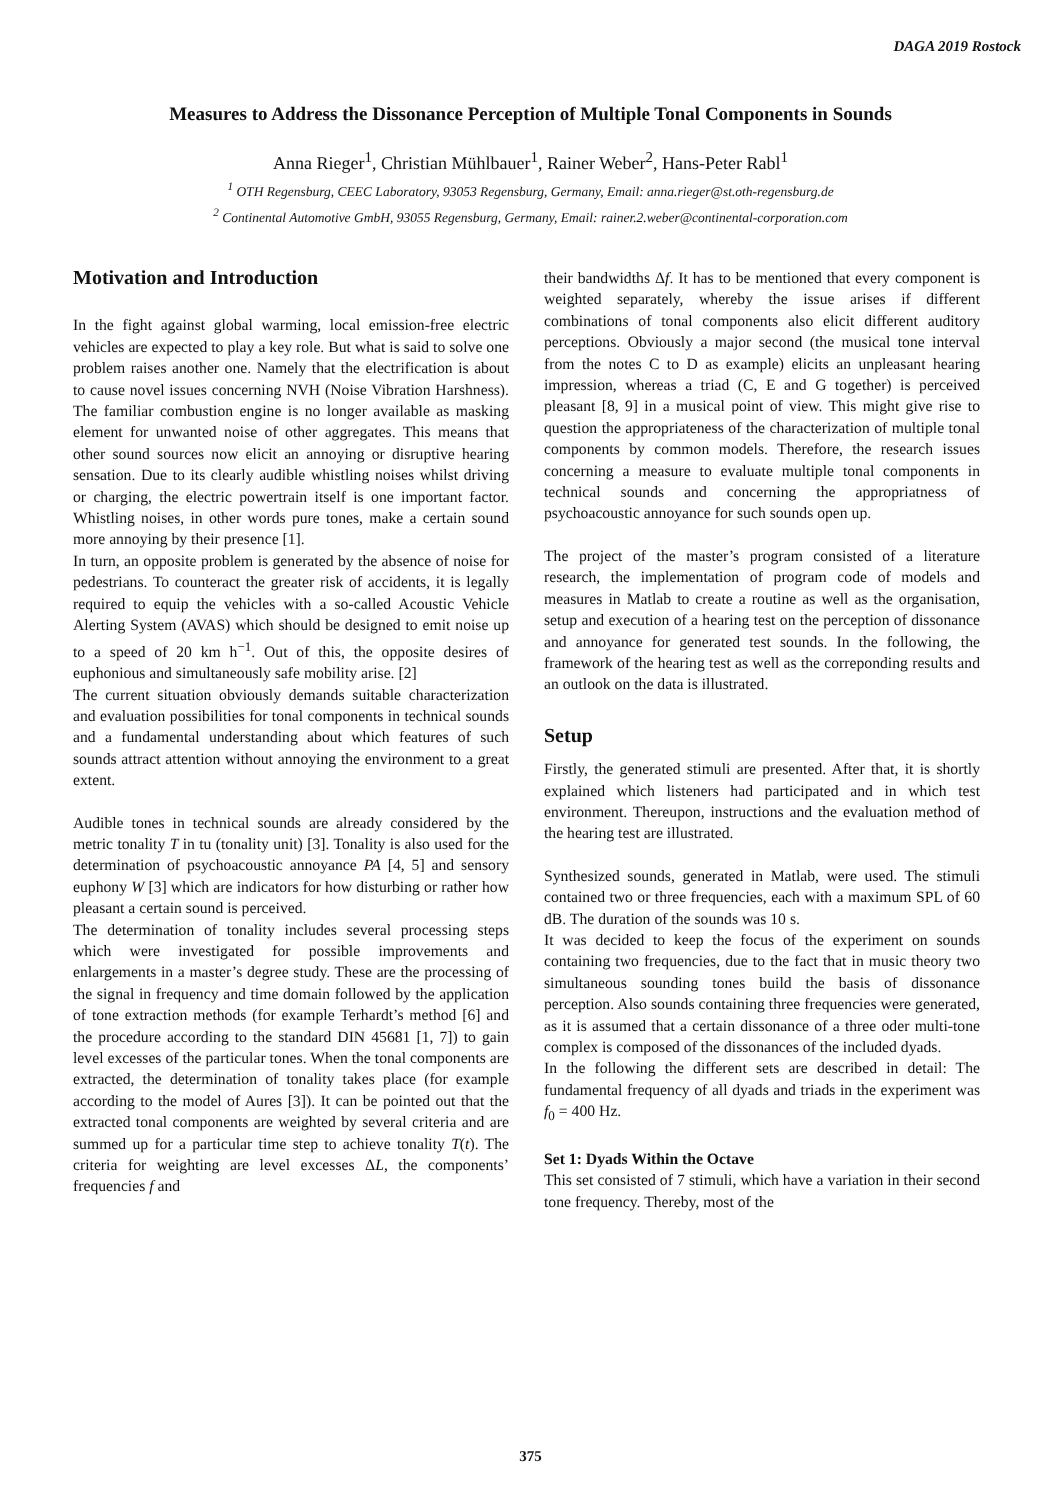DAGA 2019 Rostock
Measures to Address the Dissonance Perception of Multiple Tonal Components in Sounds
Anna Rieger<sup>1</sup>, Christian Mühlbauer<sup>1</sup>, Rainer Weber<sup>2</sup>, Hans-Peter Rabl<sup>1</sup>
<sup>1</sup> OTH Regensburg, CEEC Laboratory, 93053 Regensburg, Germany, Email: anna.rieger@st.oth-regensburg.de
<sup>2</sup> Continental Automotive GmbH, 93055 Regensburg, Germany, Email: rainer.2.weber@continental-corporation.com
Motivation and Introduction
In the fight against global warming, local emission-free electric vehicles are expected to play a key role. But what is said to solve one problem raises another one. Namely that the electrification is about to cause novel issues concerning NVH (Noise Vibration Harshness). The familiar combustion engine is no longer available as masking element for unwanted noise of other aggregates. This means that other sound sources now elicit an annoying or disruptive hearing sensation. Due to its clearly audible whistling noises whilst driving or charging, the electric powertrain itself is one important factor. Whistling noises, in other words pure tones, make a certain sound more annoying by their presence [1].
In turn, an opposite problem is generated by the absence of noise for pedestrians. To counteract the greater risk of accidents, it is legally required to equip the vehicles with a so-called Acoustic Vehicle Alerting System (AVAS) which should be designed to emit noise up to a speed of 20 km h<sup>−1</sup>. Out of this, the opposite desires of euphonious and simultaneously safe mobility arise. [2]
The current situation obviously demands suitable characterization and evaluation possibilities for tonal components in technical sounds and a fundamental understanding about which features of such sounds attract attention without annoying the environment to a great extent.
Audible tones in technical sounds are already considered by the metric tonality T in tu (tonality unit) [3]. Tonality is also used for the determination of psychoacoustic annoyance PA [4, 5] and sensory euphony W [3] which are indicators for how disturbing or rather how pleasant a certain sound is perceived.
The determination of tonality includes several processing steps which were investigated for possible improvements and enlargements in a master’s degree study. These are the processing of the signal in frequency and time domain followed by the application of tone extraction methods (for example Terhardt’s method [6] and the procedure according to the standard DIN 45681 [1, 7]) to gain level excesses of the particular tones. When the tonal components are extracted, the determination of tonality takes place (for example according to the model of Aures [3]). It can be pointed out that the extracted tonal components are weighted by several criteria and are summed up for a particular time step to achieve tonality T(t). The criteria for weighting are level excesses ΔL, the components’ frequencies f and
their bandwidths Δf. It has to be mentioned that every component is weighted separately, whereby the issue arises if different combinations of tonal components also elicit different auditory perceptions. Obviously a major second (the musical tone interval from the notes C to D as example) elicits an unpleasant hearing impression, whereas a triad (C, E and G together) is perceived pleasant [8, 9] in a musical point of view. This might give rise to question the appropriateness of the characterization of multiple tonal components by common models. Therefore, the research issues concerning a measure to evaluate multiple tonal components in technical sounds and concerning the appropriatness of psychoacoustic annoyance for such sounds open up.
The project of the master’s program consisted of a literature research, the implementation of program code of models and measures in Matlab to create a routine as well as the organisation, setup and execution of a hearing test on the perception of dissonance and annoyance for generated test sounds. In the following, the framework of the hearing test as well as the correponding results and an outlook on the data is illustrated.
Setup
Firstly, the generated stimuli are presented. After that, it is shortly explained which listeners had participated and in which test environment. Thereupon, instructions and the evaluation method of the hearing test are illustrated.
Synthesized sounds, generated in Matlab, were used. The stimuli contained two or three frequencies, each with a maximum SPL of 60 dB. The duration of the sounds was 10 s.
It was decided to keep the focus of the experiment on sounds containing two frequencies, due to the fact that in music theory two simultaneous sounding tones build the basis of dissonance perception. Also sounds containing three frequencies were generated, as it is assumed that a certain dissonance of a three oder multi-tone complex is composed of the dissonances of the included dyads.
In the following the different sets are described in detail: The fundamental frequency of all dyads and triads in the experiment was f<sub>0</sub> = 400 Hz.
Set 1: Dyads Within the Octave
This set consisted of 7 stimuli, which have a variation in their second tone frequency. Thereby, most of the
375